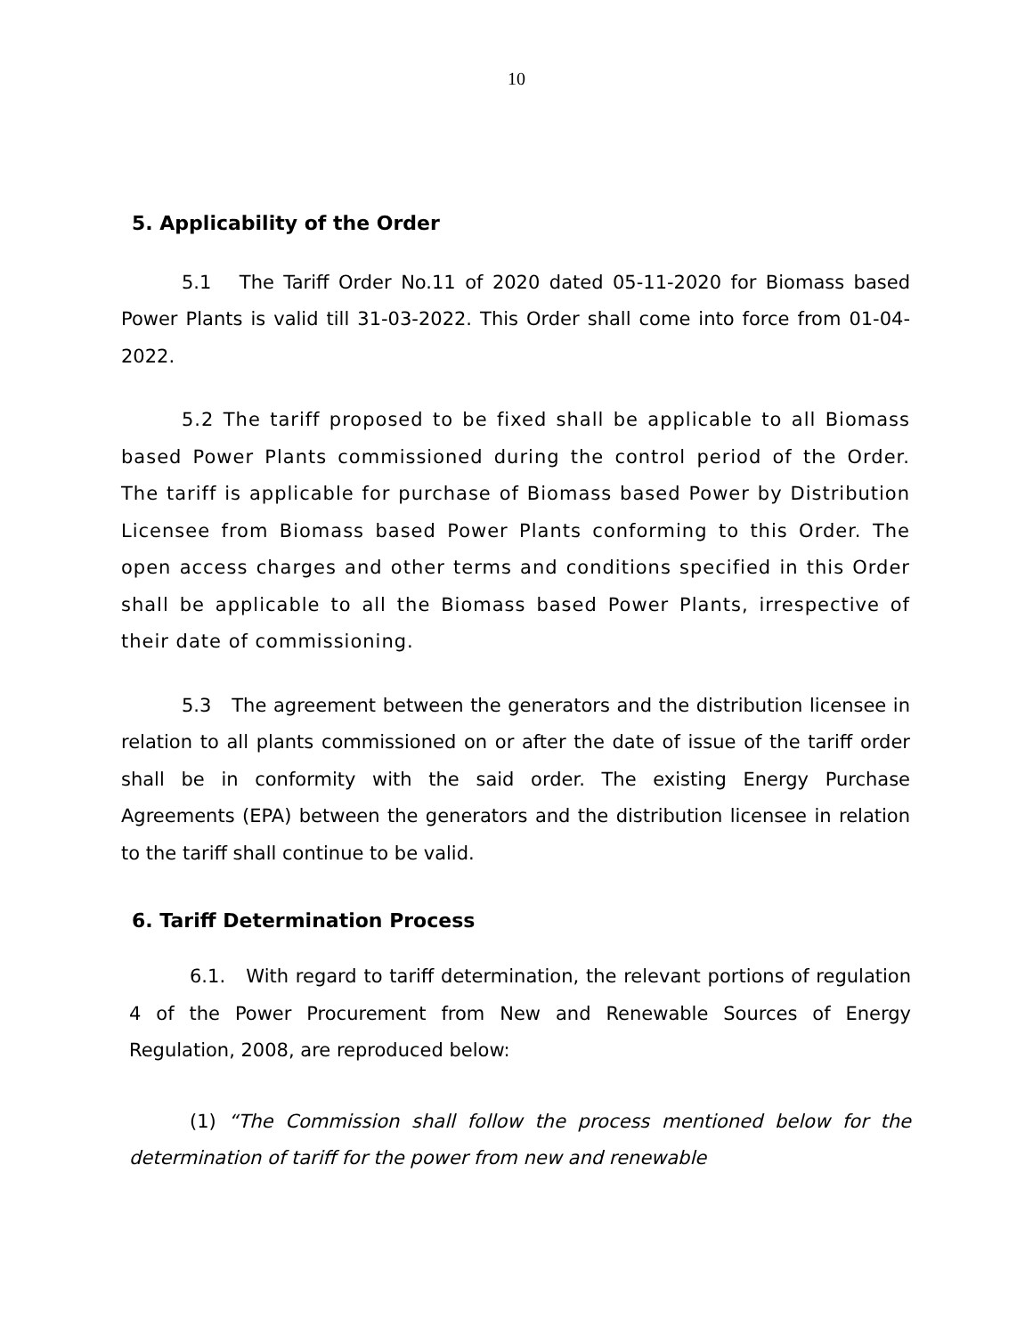10
5. Applicability of the Order
5.1 The Tariff Order No.11 of 2020 dated 05-11-2020 for Biomass based Power Plants is valid till 31-03-2022. This Order shall come into force from 01-04-2022.
5.2 The tariff proposed to be fixed shall be applicable to all Biomass based Power Plants commissioned during the control period of the Order. The tariff is applicable for purchase of Biomass based Power by Distribution Licensee from Biomass based Power Plants conforming to this Order. The open access charges and other terms and conditions specified in this Order shall be applicable to all the Biomass based Power Plants, irrespective of their date of commissioning.
5.3 The agreement between the generators and the distribution licensee in relation to all plants commissioned on or after the date of issue of the tariff order shall be in conformity with the said order. The existing Energy Purchase Agreements (EPA) between the generators and the distribution licensee in relation to the tariff shall continue to be valid.
6. Tariff Determination Process
6.1. With regard to tariff determination, the relevant portions of regulation 4 of the Power Procurement from New and Renewable Sources of Energy Regulation, 2008, are reproduced below:
(1) “The Commission shall follow the process mentioned below for the determination of tariff for the power from new and renewable